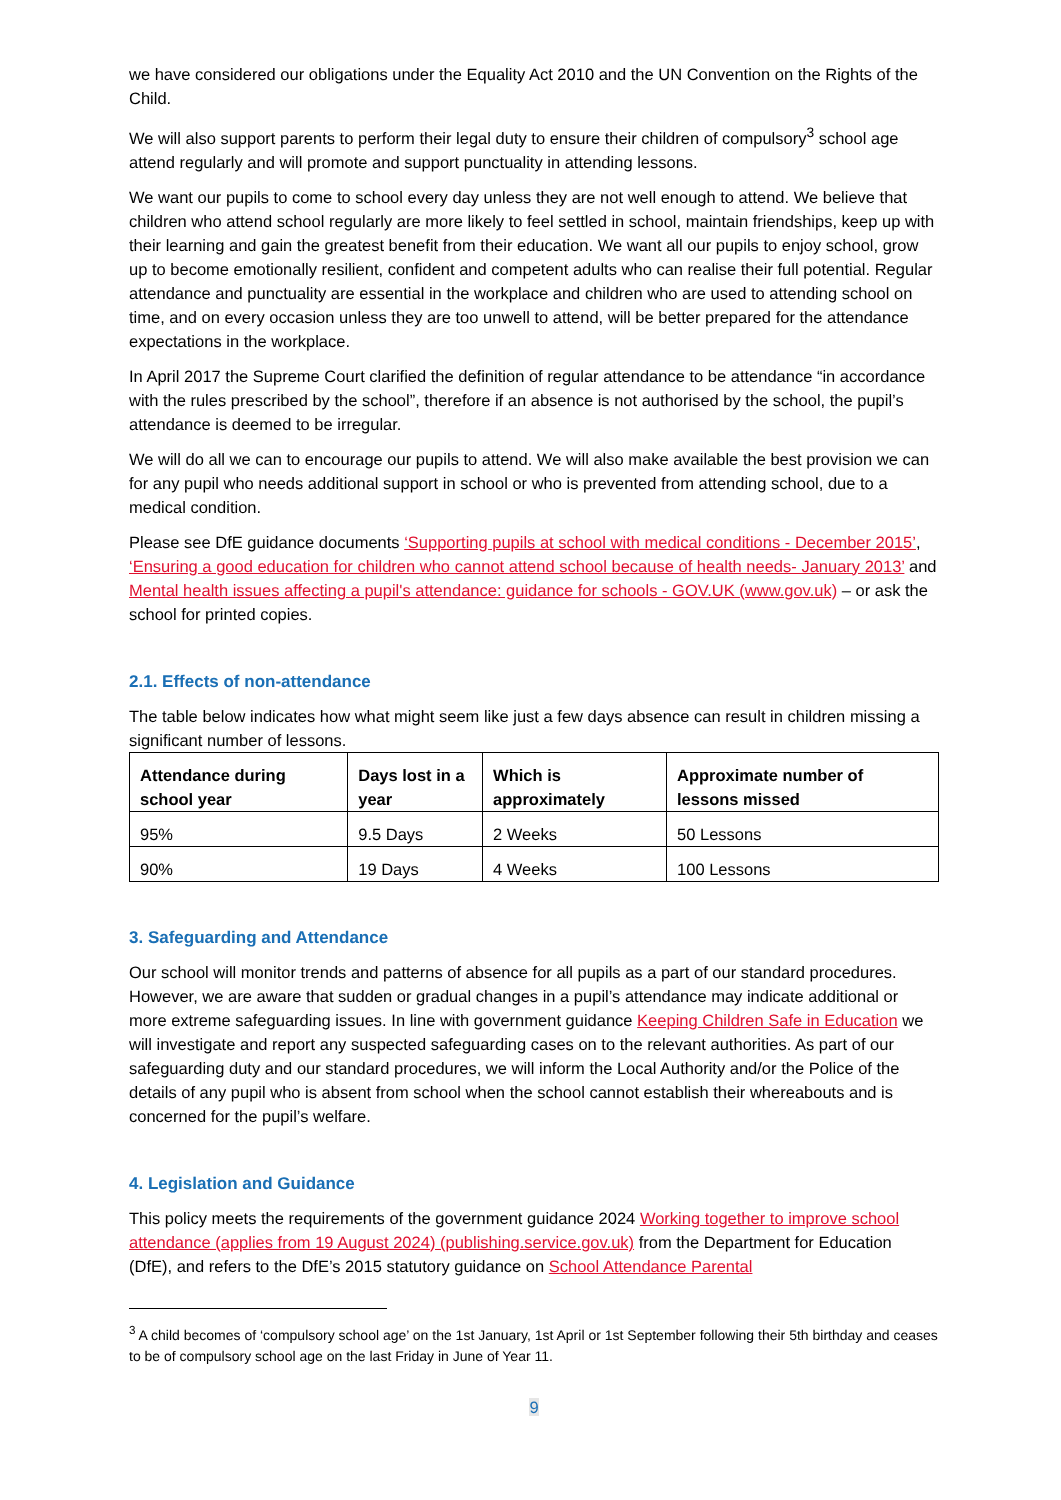we have considered our obligations under the Equality Act 2010 and the UN Convention on the Rights of the Child.
We will also support parents to perform their legal duty to ensure their children of compulsory<sup>3</sup> school age attend regularly and will promote and support punctuality in attending lessons.
We want our pupils to come to school every day unless they are not well enough to attend. We believe that children who attend school regularly are more likely to feel settled in school, maintain friendships, keep up with their learning and gain the greatest benefit from their education. We want all our pupils to enjoy school, grow up to become emotionally resilient, confident and competent adults who can realise their full potential. Regular attendance and punctuality are essential in the workplace and children who are used to attending school on time, and on every occasion unless they are too unwell to attend, will be better prepared for the attendance expectations in the workplace.
In April 2017 the Supreme Court clarified the definition of regular attendance to be attendance “in accordance with the rules prescribed by the school”, therefore if an absence is not authorised by the school, the pupil’s attendance is deemed to be irregular.
We will do all we can to encourage our pupils to attend. We will also make available the best provision we can for any pupil who needs additional support in school or who is prevented from attending school, due to a medical condition.
Please see DfE guidance documents ‘Supporting pupils at school with medical conditions - December 2015’, ‘Ensuring a good education for children who cannot attend school because of health needs- January 2013’ and Mental health issues affecting a pupil's attendance: guidance for schools - GOV.UK (www.gov.uk) – or ask the school for printed copies.
2.1. Effects of non-attendance
The table below indicates how what might seem like just a few days absence can result in children missing a significant number of lessons.
| Attendance during school year | Days lost in a year | Which is approximately | Approximate number of lessons missed |
| --- | --- | --- | --- |
| 95% | 9.5 Days | 2 Weeks | 50 Lessons |
| 90% | 19 Days | 4 Weeks | 100 Lessons |
3. Safeguarding and Attendance
Our school will monitor trends and patterns of absence for all pupils as a part of our standard procedures. However, we are aware that sudden or gradual changes in a pupil’s attendance may indicate additional or more extreme safeguarding issues. In line with government guidance Keeping Children Safe in Education we will investigate and report any suspected safeguarding cases on to the relevant authorities. As part of our safeguarding duty and our standard procedures, we will inform the Local Authority and/or the Police of the details of any pupil who is absent from school when the school cannot establish their whereabouts and is concerned for the pupil’s welfare.
4. Legislation and Guidance
This policy meets the requirements of the government guidance 2024 Working together to improve school attendance (applies from 19 August 2024) (publishing.service.gov.uk) from the Department for Education (DfE), and refers to the DfE’s 2015 statutory guidance on School Attendance Parental
<sup>3</sup> A child becomes of ‘compulsory school age’ on the 1st January, 1st April or 1st September following their 5th birthday and ceases to be of compulsory school age on the last Friday in June of Year 11.
9